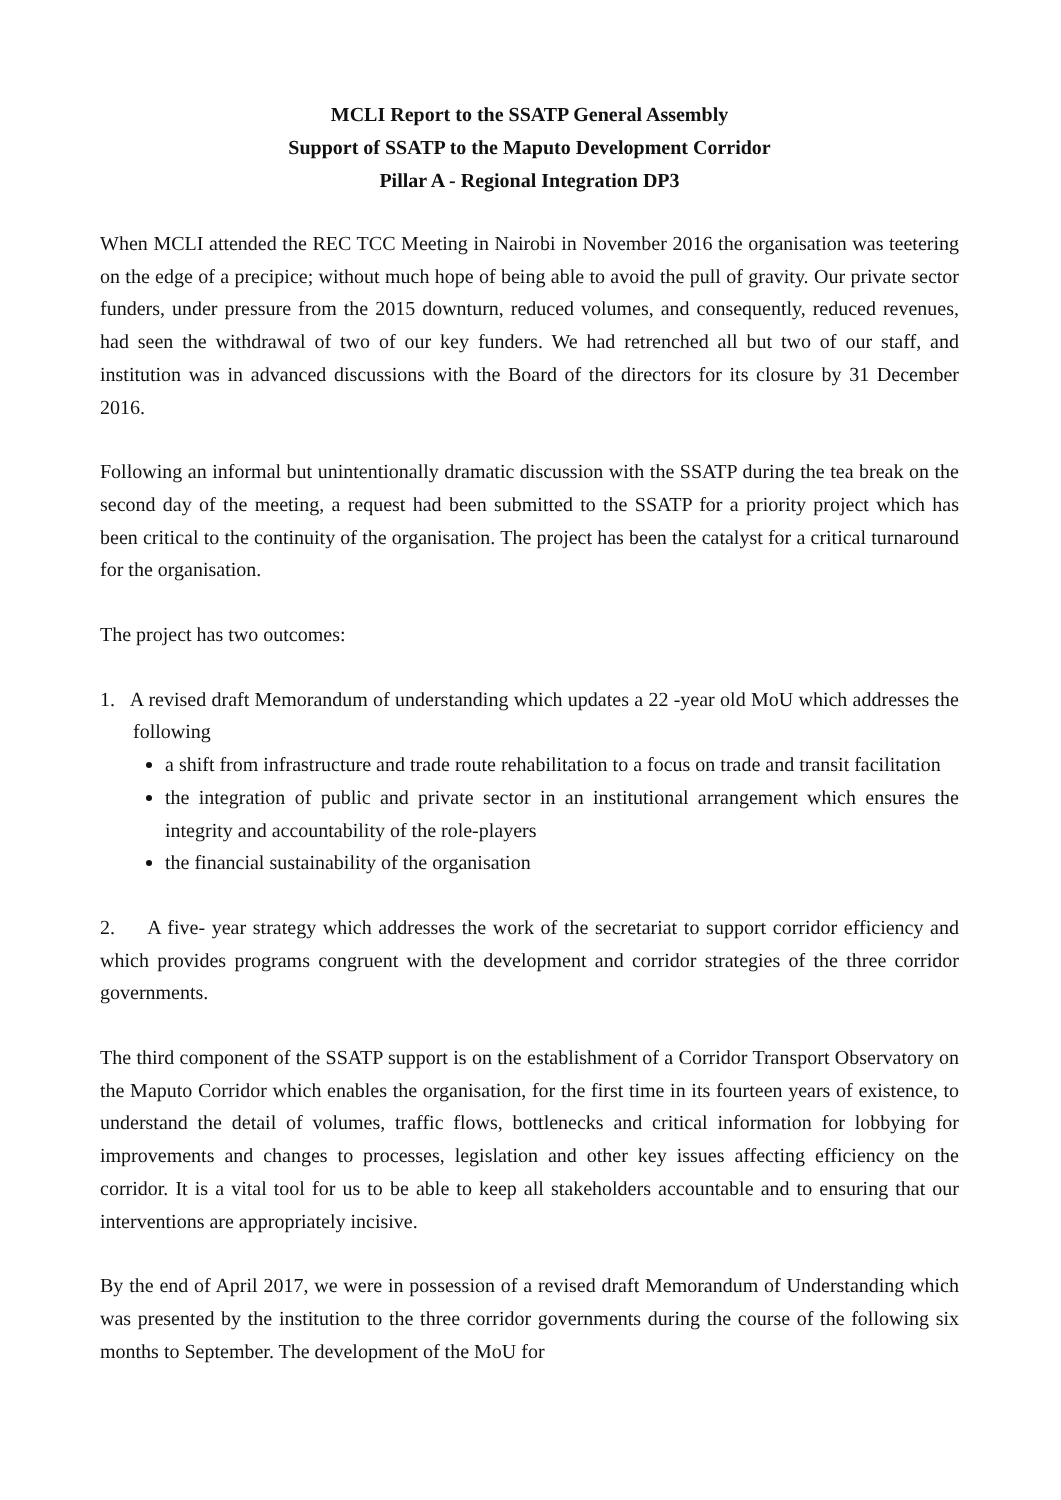MCLI Report to the SSATP General Assembly
Support of SSATP to the Maputo Development Corridor
Pillar A - Regional Integration DP3
When MCLI attended the REC TCC Meeting in Nairobi in November 2016 the organisation was teetering on the edge of a precipice; without much hope of being able to avoid the pull of gravity. Our private sector funders, under pressure from the 2015 downturn, reduced volumes, and consequently, reduced revenues, had seen the withdrawal of two of our key funders. We had retrenched all but two of our staff, and institution was in advanced discussions with the Board of the directors for its closure by 31 December 2016.
Following an informal but unintentionally dramatic discussion with the SSATP during the tea break on the second day of the meeting, a request had been submitted to the SSATP for a priority project which has been critical to the continuity of the organisation. The project has been the catalyst for a critical turnaround for the organisation.
The project has two outcomes:
1. A revised draft Memorandum of understanding which updates a 22 -year old MoU which addresses the following
a shift from infrastructure and trade route rehabilitation to a focus on trade and transit facilitation
the integration of public and private sector in an institutional arrangement which ensures the integrity and accountability of the role-players
the financial sustainability of the organisation
2. A five- year strategy which addresses the work of the secretariat to support corridor efficiency and which provides programs congruent with the development and corridor strategies of the three corridor governments.
The third component of the SSATP support is on the establishment of a Corridor Transport Observatory on the Maputo Corridor which enables the organisation, for the first time in its fourteen years of existence, to understand the detail of volumes, traffic flows, bottlenecks and critical information for lobbying for improvements and changes to processes, legislation and other key issues affecting efficiency on the corridor. It is a vital tool for us to be able to keep all stakeholders accountable and to ensuring that our interventions are appropriately incisive.
By the end of April 2017, we were in possession of a revised draft Memorandum of Understanding which was presented by the institution to the three corridor governments during the course of the following six months to September. The development of the MoU for